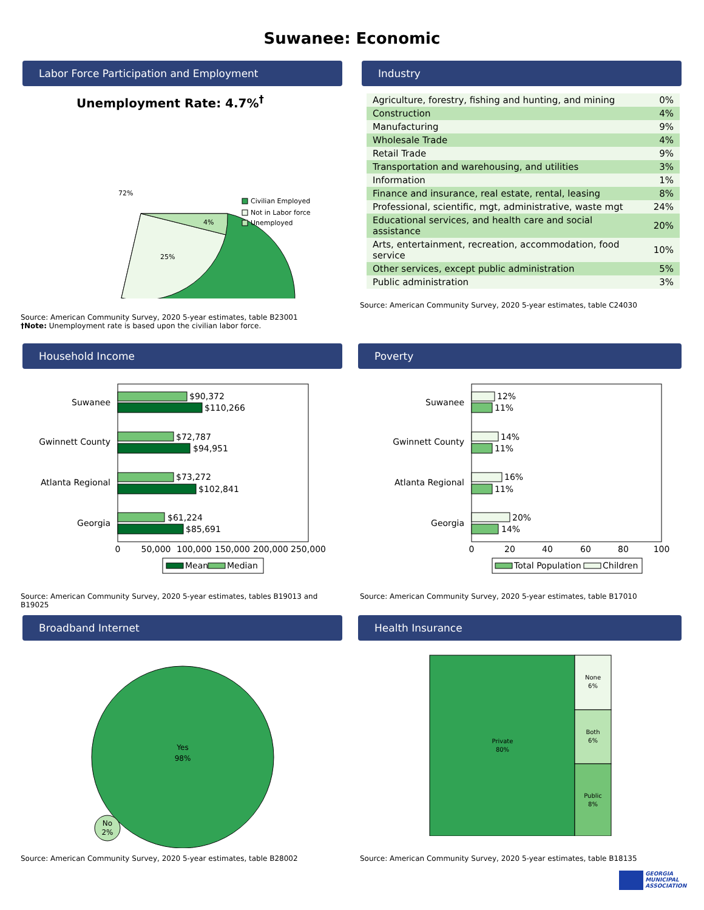Suwanee: Economic
Labor Force Participation and Employment
Unemployment Rate: 4.7%<sup>†</sup>
72%
25%
4%
Civilian Employed
Not in Labor force
Unemployed
Source: American Community Survey, 2020 5-year estimates, table B23001
†Note: Unemployment rate is based upon the civilian labor force.
Industry
| Agriculture, forestry, fishing and hunting, and mining | 0% |
| Construction | 4% |
| Manufacturing | 9% |
| Wholesale Trade | 4% |
| Retail Trade | 9% |
| Transportation and warehousing, and utilities | 3% |
| Information | 1% |
| Finance and insurance, real estate, rental, leasing | 8% |
| Professional, scientific, mgt, administrative, waste mgt | 24% |
| Educational services, and health care and social assistance | 20% |
| Arts, entertainment, recreation, accommodation, food service | 10% |
| Other services, except public administration | 5% |
| Public administration | 3% |
Source: American Community Survey, 2020 5-year estimates, table C24030
Household Income
Suwanee
Gwinnett County
Atlanta Regional
Georgia
$90,372
$110,266
$72,787
$94,951
$73,272
$102,841
$61,224
$85,691
0
50,000
100,000
150,000
200,000
250,000
Mean
Median
Source: American Community Survey, 2020 5-year estimates, tables B19013 and B19025
Poverty
Suwanee
Gwinnett County
Atlanta Regional
Georgia
12%
11%
14%
11%
16%
11%
20%
14%
0
20
40
60
80
100
Total Population
Children
Source: American Community Survey, 2020 5-year estimates, table B17010
Broadband Internet
Yes
98%
No
2%
Source: American Community Survey, 2020 5-year estimates, table B28002
Health Insurance
Private
80%
None
6%
Both
6%
Public
8%
Source: American Community Survey, 2020 5-year estimates, table B18135
GEORGIA
MUNICIPAL
ASSOCIATION